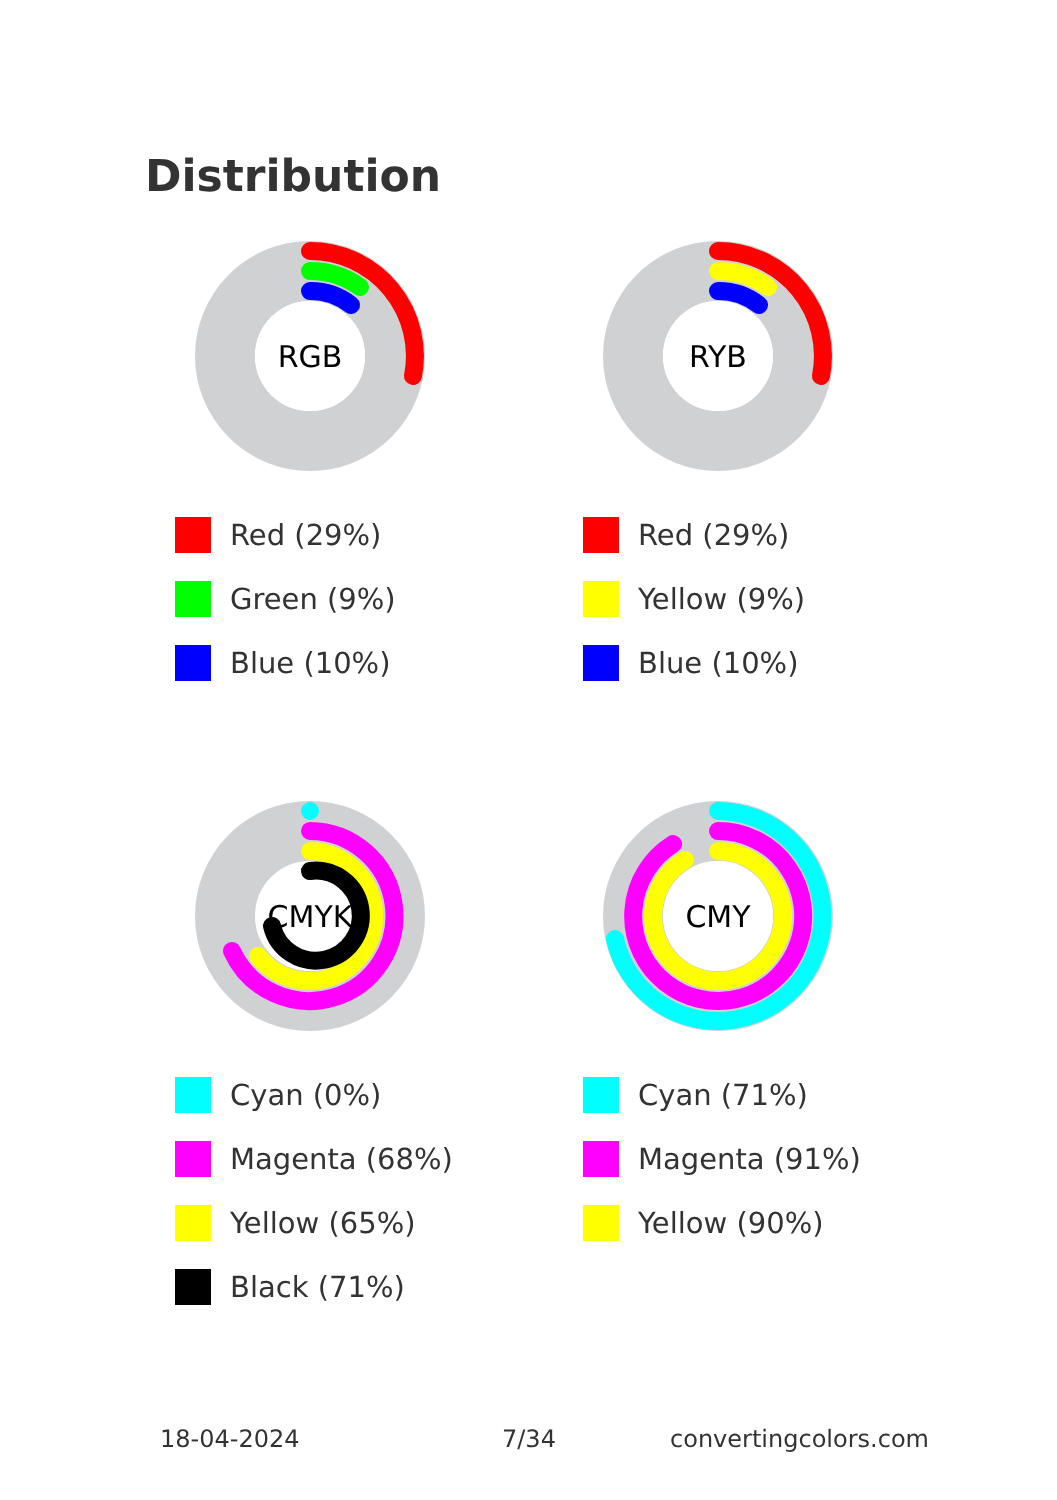Distribution
RGB
Red (29%)
Green (9%)
Blue (10%)
RYB
Red (29%)
Yellow (9%)
Blue (10%)
CMYK
Cyan (0%)
Magenta (68%)
Yellow (65%)
Black (71%)
CMY
Cyan (71%)
Magenta (91%)
Yellow (90%)
18-04-2024 7/34 convertingcolors.com